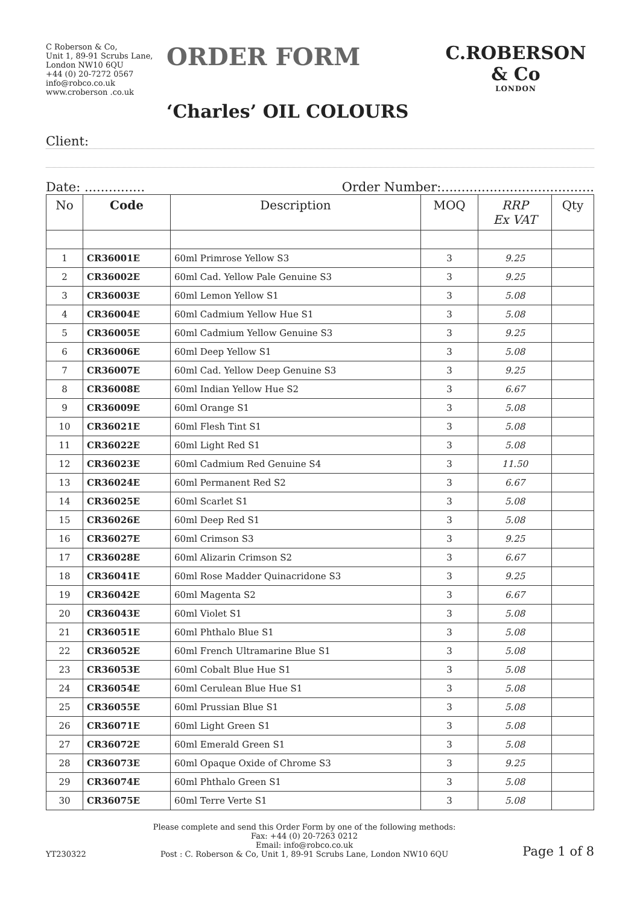C Roberson & Co,
Unit 1, 89-91 Scrubs Lane,
London NW10 6QU
+44 (0) 20-7272 0567
info@robco.co.uk
www.croberson .co.uk
ORDER FORM
‘Charles’ OIL COLOURS
C.ROBERSON & Co
LONDON
Client:
Date: ............... Order Number:......................................
| No | Code | Description | MOQ | RRP Ex VAT | Qty |
| --- | --- | --- | --- | --- | --- |
| 1 | CR36001E | 60ml Primrose Yellow S3 | 3 | 9.25 | |
| 2 | CR36002E | 60ml Cad. Yellow Pale Genuine S3 | 3 | 9.25 | |
| 3 | CR36003E | 60ml Lemon Yellow S1 | 3 | 5.08 | |
| 4 | CR36004E | 60ml Cadmium Yellow Hue S1 | 3 | 5.08 | |
| 5 | CR36005E | 60ml Cadmium Yellow Genuine S3 | 3 | 9.25 | |
| 6 | CR36006E | 60ml Deep Yellow S1 | 3 | 5.08 | |
| 7 | CR36007E | 60ml Cad. Yellow Deep Genuine S3 | 3 | 9.25 | |
| 8 | CR36008E | 60ml Indian Yellow Hue S2 | 3 | 6.67 | |
| 9 | CR36009E | 60ml Orange S1 | 3 | 5.08 | |
| 10 | CR36021E | 60ml Flesh Tint S1 | 3 | 5.08 | |
| 11 | CR36022E | 60ml Light Red S1 | 3 | 5.08 | |
| 12 | CR36023E | 60ml Cadmium Red Genuine S4 | 3 | 11.50 | |
| 13 | CR36024E | 60ml Permanent Red S2 | 3 | 6.67 | |
| 14 | CR36025E | 60ml Scarlet S1 | 3 | 5.08 | |
| 15 | CR36026E | 60ml Deep Red S1 | 3 | 5.08 | |
| 16 | CR36027E | 60ml Crimson S3 | 3 | 9.25 | |
| 17 | CR36028E | 60ml Alizarin Crimson S2 | 3 | 6.67 | |
| 18 | CR36041E | 60ml Rose Madder Quinacridone S3 | 3 | 9.25 | |
| 19 | CR36042E | 60ml Magenta S2 | 3 | 6.67 | |
| 20 | CR36043E | 60ml Violet S1 | 3 | 5.08 | |
| 21 | CR36051E | 60ml Phthalo Blue S1 | 3 | 5.08 | |
| 22 | CR36052E | 60ml French Ultramarine Blue S1 | 3 | 5.08 | |
| 23 | CR36053E | 60ml Cobalt Blue Hue S1 | 3 | 5.08 | |
| 24 | CR36054E | 60ml Cerulean Blue Hue S1 | 3 | 5.08 | |
| 25 | CR36055E | 60ml Prussian Blue S1 | 3 | 5.08 | |
| 26 | CR36071E | 60ml Light Green S1 | 3 | 5.08 | |
| 27 | CR36072E | 60ml Emerald Green S1 | 3 | 5.08 | |
| 28 | CR36073E | 60ml Opaque Oxide of Chrome S3 | 3 | 9.25 | |
| 29 | CR36074E | 60ml Phthalo Green S1 | 3 | 5.08 | |
| 30 | CR36075E | 60ml Terre Verte S1 | 3 | 5.08 | |
YT230322
Please complete and send this Order Form by one of the following methods:
Fax: +44 (0) 20-7263 0212
Email: info@robco.co.uk
Post : C. Roberson & Co, Unit 1, 89-91 Scrubs Lane, London NW10 6QU
Page 1 of 8